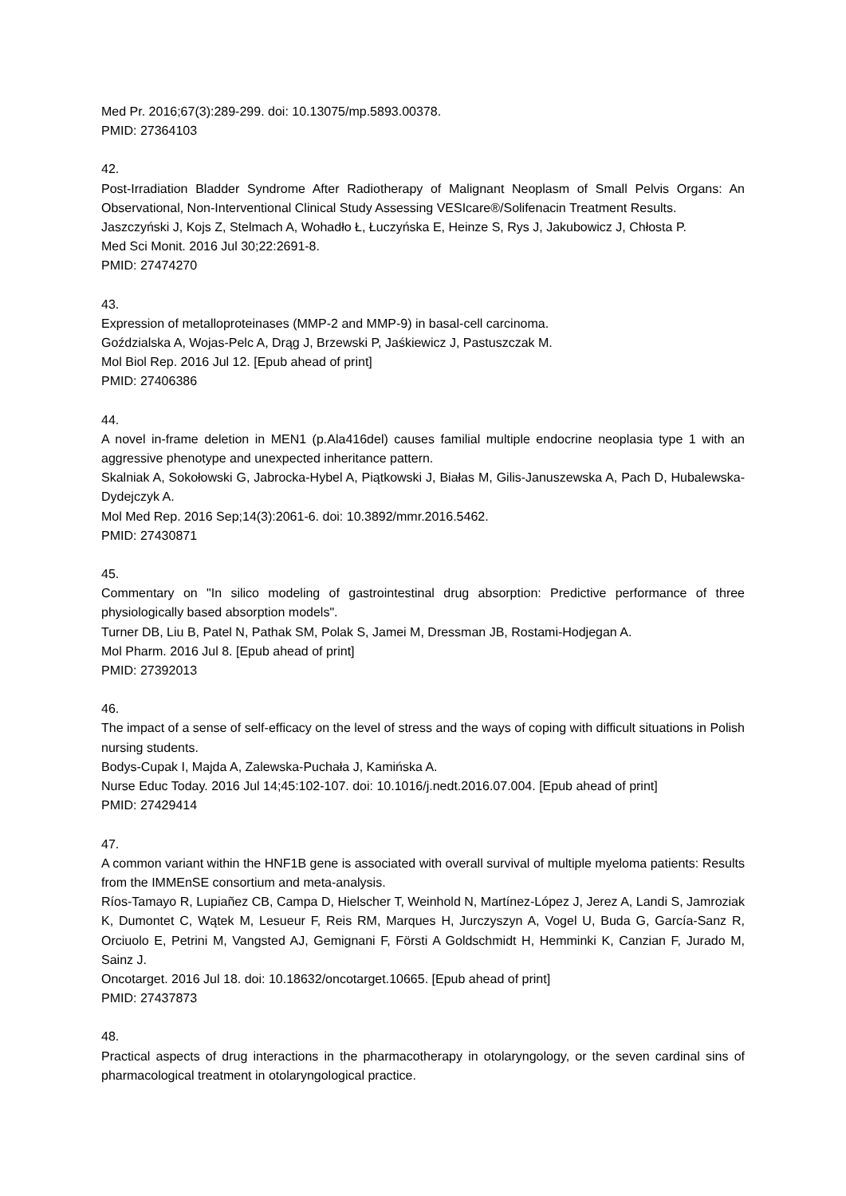Med Pr. 2016;67(3):289-299. doi: 10.13075/mp.5893.00378.
PMID: 27364103
42.
Post-Irradiation Bladder Syndrome After Radiotherapy of Malignant Neoplasm of Small Pelvis Organs: An Observational, Non-Interventional Clinical Study Assessing VESIcare®/Solifenacin Treatment Results.
Jaszczyński J, Kojs Z, Stelmach A, Wohadło Ł, Łuczyńska E, Heinze S, Rys J, Jakubowicz J, Chłosta P.
Med Sci Monit. 2016 Jul 30;22:2691-8.
PMID: 27474270
43.
Expression of metalloproteinases (MMP-2 and MMP-9) in basal-cell carcinoma.
Goździalska A, Wojas-Pelc A, Drąg J, Brzewski P, Jaśkiewicz J, Pastuszczak M.
Mol Biol Rep. 2016 Jul 12. [Epub ahead of print]
PMID: 27406386
44.
A novel in-frame deletion in MEN1 (p.Ala416del) causes familial multiple endocrine neoplasia type 1 with an aggressive phenotype and unexpected inheritance pattern.
Skalniak A, Sokołowski G, Jabrocka-Hybel A, Piątkowski J, Białas M, Gilis-Januszewska A, Pach D, Hubalewska-Dydejczyk A.
Mol Med Rep. 2016 Sep;14(3):2061-6. doi: 10.3892/mmr.2016.5462.
PMID: 27430871
45.
Commentary on "In silico modeling of gastrointestinal drug absorption: Predictive performance of three physiologically based absorption models".
Turner DB, Liu B, Patel N, Pathak SM, Polak S, Jamei M, Dressman JB, Rostami-Hodjegan A.
Mol Pharm. 2016 Jul 8. [Epub ahead of print]
PMID: 27392013
46.
The impact of a sense of self-efficacy on the level of stress and the ways of coping with difficult situations in Polish nursing students.
Bodys-Cupak I, Majda A, Zalewska-Puchała J, Kamińska A.
Nurse Educ Today. 2016 Jul 14;45:102-107. doi: 10.1016/j.nedt.2016.07.004. [Epub ahead of print]
PMID: 27429414
47.
A common variant within the HNF1B gene is associated with overall survival of multiple myeloma patients: Results from the IMMEnSE consortium and meta-analysis.
Ríos-Tamayo R, Lupiañez CB, Campa D, Hielscher T, Weinhold N, Martínez-López J, Jerez A, Landi S, Jamroziak K, Dumontet C, Wątek M, Lesueur F, Reis RM, Marques H, Jurczyszyn A, Vogel U, Buda G, García-Sanz R, Orciuolo E, Petrini M, Vangsted AJ, Gemignani F, Försti A Goldschmidt H, Hemminki K, Canzian F, Jurado M, Sainz J.
Oncotarget. 2016 Jul 18. doi: 10.18632/oncotarget.10665. [Epub ahead of print]
PMID: 27437873
48.
Practical aspects of drug interactions in the pharmacotherapy in otolaryngology, or the seven cardinal sins of pharmacological treatment in otolaryngological practice.